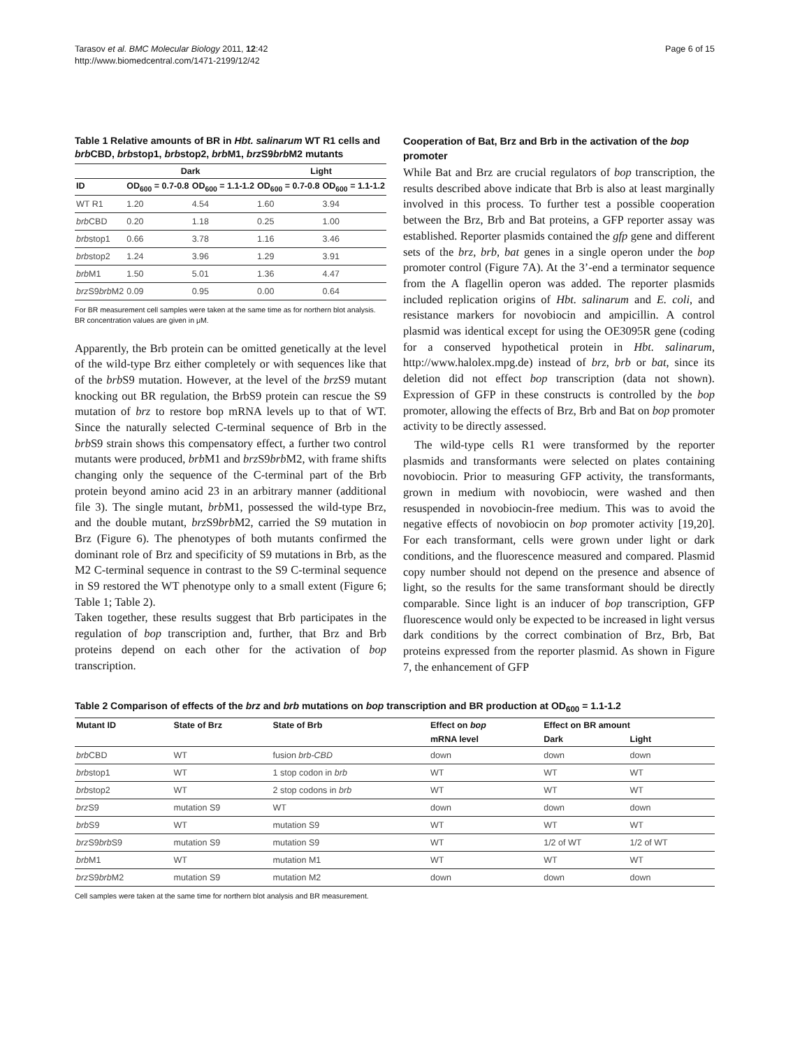Tarasov et al. BMC Molecular Biology 2011, 12:42
http://www.biomedcentral.com/1471-2199/12/42
Page 6 of 15
Table 1 Relative amounts of BR in Hbt. salinarum WT R1 cells and brb CBD, brbstop1, brbstop2, brb M1, brz S9brb M2 mutants
| | Dark | | Light | |
| --- | --- | --- | --- | --- |
| ID | OD<sub>600</sub> = 0.7-0.8 | OD<sub>600</sub> = 1.1-1.2 | OD<sub>600</sub> = 0.7-0.8 | OD<sub>600</sub> = 1.1-1.2 |
| WT R1 | 1.20 | 4.54 | 1.60 | 3.94 |
| brb CBD | 0.20 | 1.18 | 0.25 | 1.00 |
| brb stop1 | 0.66 | 3.78 | 1.16 | 3.46 |
| brb stop2 | 1.24 | 3.96 | 1.29 | 3.91 |
| brb M1 | 1.50 | 5.01 | 1.36 | 4.47 |
| brz S9 brb M2 | 0.09 | 0.95 | 0.00 | 0.64 |
For BR measurement cell samples were taken at the same time as for northern blot analysis. BR concentration values are given in μM.
Apparently, the Brb protein can be omitted genetically at the level of the wild-type Brz either completely or with sequences like that of the brb S9 mutation. However, at the level of the brz S9 mutant knocking out BR regulation, the BrbS9 protein can rescue the S9 mutation of brz to restore bop mRNA levels up to that of WT. Since the naturally selected C-terminal sequence of Brb in the brb S9 strain shows this compensatory effect, a further two control mutants were produced, brb M1 and brz S9brb M2, with frame shifts changing only the sequence of the C-terminal part of the Brb protein beyond amino acid 23 in an arbitrary manner (additional file 3). The single mutant, brb M1, possessed the wild-type Brz, and the double mutant, brz S9brb M2, carried the S9 mutation in Brz (Figure 6). The phenotypes of both mutants confirmed the dominant role of Brz and specificity of S9 mutations in Brb, as the M2 C-terminal sequence in contrast to the S9 C-terminal sequence in S9 restored the WT phenotype only to a small extent (Figure 6; Table 1; Table 2).
Taken together, these results suggest that Brb participates in the regulation of bop transcription and, further, that Brz and Brb proteins depend on each other for the activation of bop transcription.
Cooperation of Bat, Brz and Brb in the activation of the bop promoter
While Bat and Brz are crucial regulators of bop transcription, the results described above indicate that Brb is also at least marginally involved in this process. To further test a possible cooperation between the Brz, Brb and Bat proteins, a GFP reporter assay was established. Reporter plasmids contained the gfp gene and different sets of the brz, brb, bat genes in a single operon under the bop promoter control (Figure 7A). At the 3’-end a terminator sequence from the A flagellin operon was added. The reporter plasmids included replication origins of Hbt. salinarum and E. coli, and resistance markers for novobiocin and ampicillin. A control plasmid was identical except for using the OE3095R gene (coding for a conserved hypothetical protein in Hbt. salinarum, http://www.halolex.mpg.de) instead of brz, brb or bat, since its deletion did not effect bop transcription (data not shown). Expression of GFP in these constructs is controlled by the bop promoter, allowing the effects of Brz, Brb and Bat on bop promoter activity to be directly assessed.
The wild-type cells R1 were transformed by the reporter plasmids and transformants were selected on plates containing novobiocin. Prior to measuring GFP activity, the transformants, grown in medium with novobiocin, were washed and then resuspended in novobiocin-free medium. This was to avoid the negative effects of novobiocin on bop promoter activity [19,20]. For each transformant, cells were grown under light or dark conditions, and the fluorescence measured and compared. Plasmid copy number should not depend on the presence and absence of light, so the results for the same transformant should be directly comparable. Since light is an inducer of bop transcription, GFP fluorescence would only be expected to be increased in light versus dark conditions by the correct combination of Brz, Brb, Bat proteins expressed from the reporter plasmid. As shown in Figure 7, the enhancement of GFP
Table 2 Comparison of effects of the brz and brb mutations on bop transcription and BR production at OD<sub>600</sub> = 1.1-1.2
| Mutant ID | State of Brz | State of Brb | Effect on bop | Effect on BR amount | |
| --- | --- | --- | --- | --- | --- |
| | | | mRNA level | Dark | Light |
| brb CBD | WT | fusion brb-CBD | down | down | down |
| brb stop1 | WT | 1 stop codon in brb | WT | WT | WT |
| brb stop2 | WT | 2 stop codons in brb | WT | WT | WT |
| brz S9 | mutation S9 | WT | down | down | down |
| brb S9 | WT | mutation S9 | WT | WT | WT |
| brz S9 brb S9 | mutation S9 | mutation S9 | WT | 1/2 of WT | 1/2 of WT |
| brb M1 | WT | mutation M1 | WT | WT | WT |
| brz S9 brb M2 | mutation S9 | mutation M2 | down | down | down |
Cell samples were taken at the same time for northern blot analysis and BR measurement.